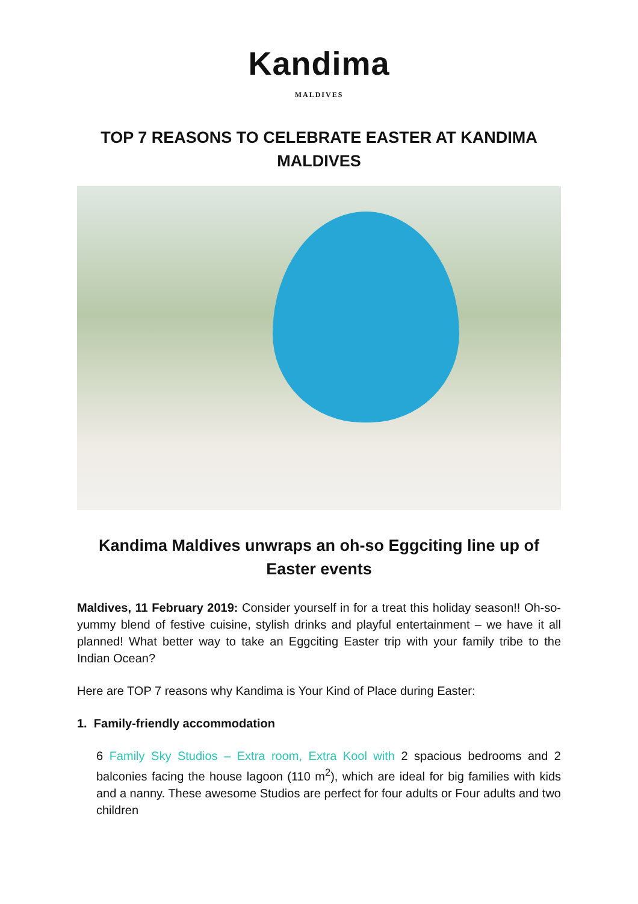Kandima
MALDIVES
TOP 7 REASONS TO CELEBRATE EASTER AT KANDIMA MALDIVES
Kandima Maldives unwraps an oh-so Eggciting line up of Easter events
Maldives, 11 February 2019: Consider yourself in for a treat this holiday season!! Oh-so-yummy blend of festive cuisine, stylish drinks and playful entertainment – we have it all planned! What better way to take an Eggciting Easter trip with your family tribe to the Indian Ocean?
Here are TOP 7 reasons why Kandima is Your Kind of Place during Easter:
1. Family-friendly accommodation
6 Family Sky Studios – Extra room, Extra Kool with 2 spacious bedrooms and 2 balconies facing the house lagoon (110 m<sup>2</sup>), which are ideal for big families with kids and a nanny. These awesome Studios are perfect for four adults or Four adults and two children